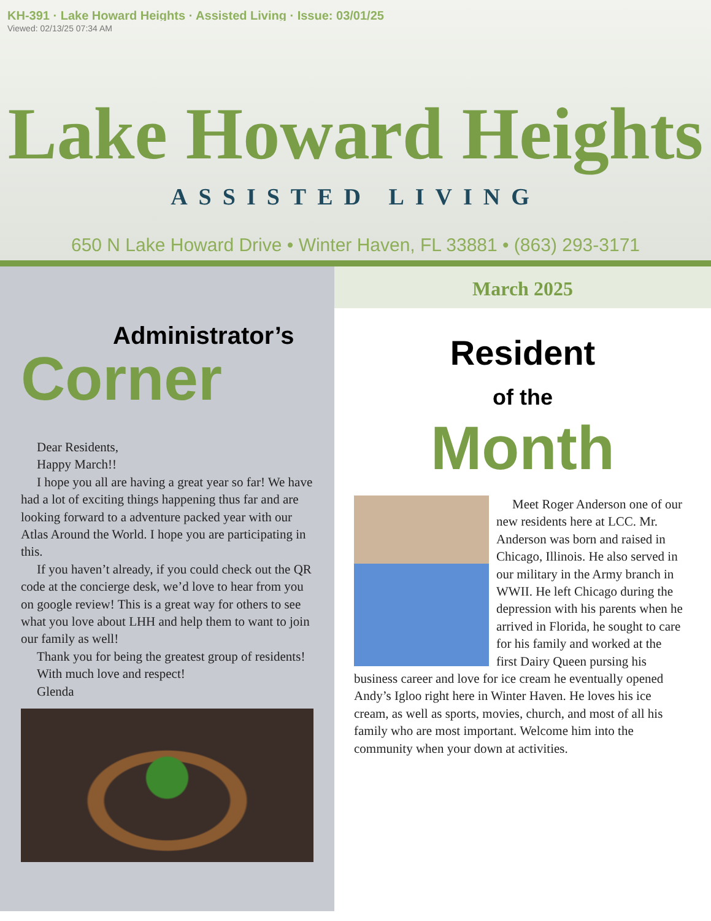KH-391 · Lake Howard Heights · Assisted Living · Issue: 03/01/25
Viewed: 02/13/25 07:34 AM
Lake Howard Heights
ASSISTED LIVING
650 N Lake Howard Drive • Winter Haven, FL 33881 • (863) 293-3171
Administrator’s
Corner
Dear Residents,
Happy March!!
I hope you all are having a great year so far! We have had a lot of exciting things happening thus far and are looking forward to a adventure packed year with our Atlas Around the World. I hope you are participating in this.
If you haven’t already, if you could check out the QR code at the concierge desk, we’d love to hear from you on google review! This is a great way for others to see what you love about LHH and help them to want to join our family as well!
Thank you for being the greatest group of residents!
With much love and respect!
Glenda
March 2025
Resident
of the
Month
Meet Roger Anderson one of our new residents here at LCC. Mr. Anderson was born and raised in Chicago, Illinois. He also served in our military in the Army branch in WWII. He left Chicago during the depression with his parents when he arrived in Florida, he sought to care for his family and worked at the first Dairy Queen pursing his business career and love for ice cream he eventually opened Andy’s Igloo right here in Winter Haven. He loves his ice cream, as well as sports, movies, church, and most of all his family who are most important. Welcome him into the community when your down at activities.